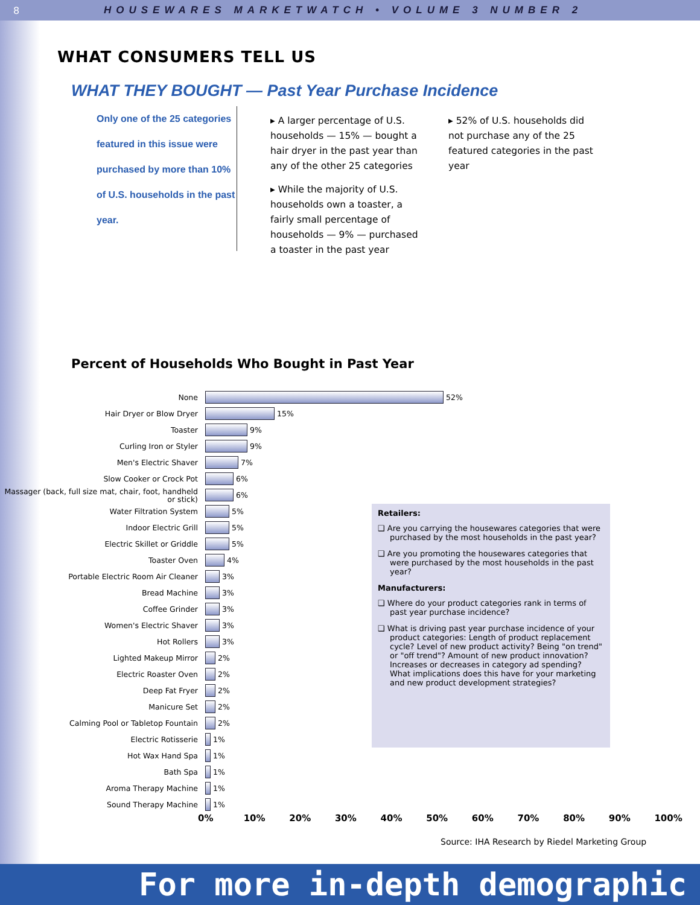8 HOUSEWARES MARKETWATCH • VOLUME 3 NUMBER 2
WHAT CONSUMERS TELL US
WHAT THEY BOUGHT — Past Year Purchase Incidence
Only one of the 25 categories featured in this issue were purchased by more than 10% of U.S. households in the past year.
▸ A larger percentage of U.S. households — 15% — bought a hair dryer in the past year than any of the other 25 categories
▸ While the majority of U.S. households own a toaster, a fairly small percentage of households — 9% — purchased a toaster in the past year
▸ 52% of U.S. households did not purchase any of the 25 featured categories in the past year
Percent of Households Who Bought in Past Year
None 52%
Hair Dryer or Blow Dryer 15%
Toaster 9%
Curling Iron or Styler 9%
Men's Electric Shaver 7%
Slow Cooker or Crock Pot 6%
Massager (back, full size mat, chair, foot, handheld or stick) 6%
Water Filtration System 5%
Indoor Electric Grill 5%
Electric Skillet or Griddle 5%
Toaster Oven 4%
Portable Electric Room Air Cleaner 3%
Bread Machine 3%
Coffee Grinder 3%
Women's Electric Shaver 3%
Hot Rollers 3%
Lighted Makeup Mirror 2%
Electric Roaster Oven 2%
Deep Fat Fryer 2%
Manicure Set 2%
Calming Pool or Tabletop Fountain 2%
Electric Rotisserie 1%
Hot Wax Hand Spa 1%
Bath Spa 1%
Aroma Therapy Machine 1%
Sound Therapy Machine 1%
0% 10% 20% 30% 40% 50% 60% 70% 80% 90% 100%
Retailers:
❑ Are you carrying the housewares categories that were purchased by the most households in the past year?
❑ Are you promoting the housewares categories that were purchased by the most households in the past year?
Manufacturers:
❑ Where do your product categories rank in terms of past year purchase incidence?
❑ What is driving past year purchase incidence of your product categories: Length of product replacement cycle? Level of new product activity? Being "on trend" or "off trend"? Amount of new product innovation? Increases or decreases in category ad spending? What implications does this have for your marketing and new product development strategies?
Source: IHA Research by Riedel Marketing Group
For more in-depth demographic